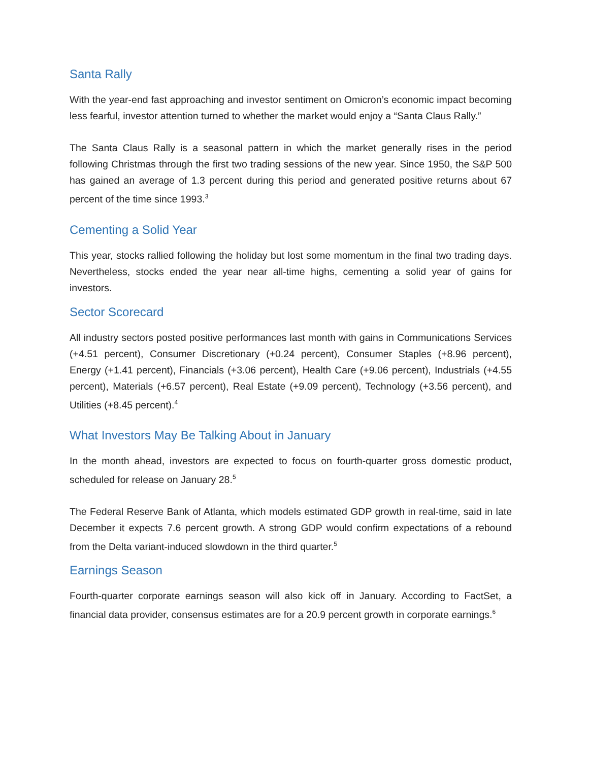Santa Rally
With the year-end fast approaching and investor sentiment on Omicron’s economic impact becoming less fearful, investor attention turned to whether the market would enjoy a “Santa Claus Rally.”
The Santa Claus Rally is a seasonal pattern in which the market generally rises in the period following Christmas through the first two trading sessions of the new year. Since 1950, the S&P 500 has gained an average of 1.3 percent during this period and generated positive returns about 67 percent of the time since 1993.<sup>3</sup>
Cementing a Solid Year
This year, stocks rallied following the holiday but lost some momentum in the final two trading days. Nevertheless, stocks ended the year near all-time highs, cementing a solid year of gains for investors.
Sector Scorecard
All industry sectors posted positive performances last month with gains in Communications Services (+4.51 percent), Consumer Discretionary (+0.24 percent), Consumer Staples (+8.96 percent), Energy (+1.41 percent), Financials (+3.06 percent), Health Care (+9.06 percent), Industrials (+4.55 percent), Materials (+6.57 percent), Real Estate (+9.09 percent), Technology (+3.56 percent), and Utilities (+8.45 percent).<sup>4</sup>
What Investors May Be Talking About in January
In the month ahead, investors are expected to focus on fourth-quarter gross domestic product, scheduled for release on January 28.<sup>5</sup>
The Federal Reserve Bank of Atlanta, which models estimated GDP growth in real-time, said in late December it expects 7.6 percent growth. A strong GDP would confirm expectations of a rebound from the Delta variant-induced slowdown in the third quarter.<sup>5</sup>
Earnings Season
Fourth-quarter corporate earnings season will also kick off in January. According to FactSet, a financial data provider, consensus estimates are for a 20.9 percent growth in corporate earnings.<sup>6</sup>